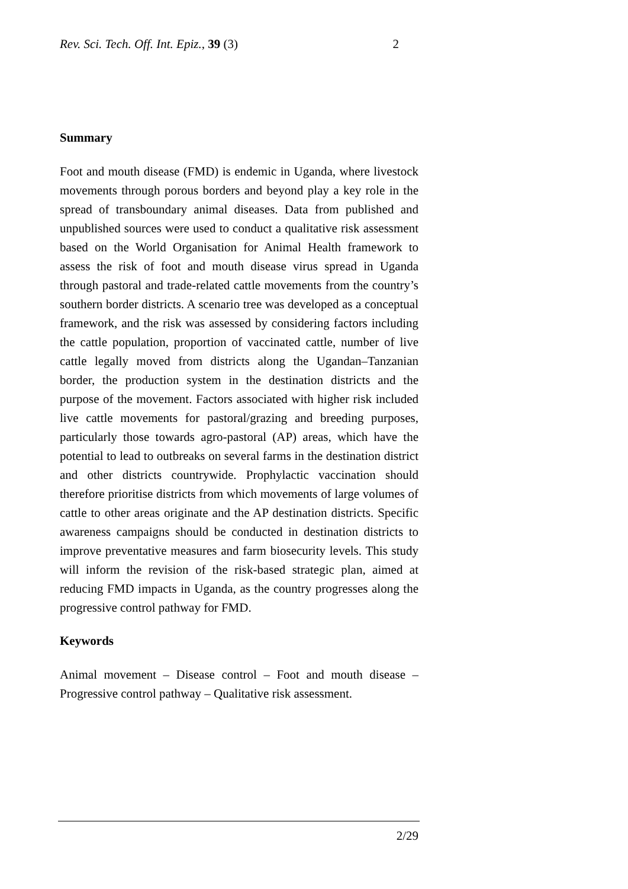Rev. Sci. Tech. Off. Int. Epiz., 39 (3) 2
Summary
Foot and mouth disease (FMD) is endemic in Uganda, where livestock movements through porous borders and beyond play a key role in the spread of transboundary animal diseases. Data from published and unpublished sources were used to conduct a qualitative risk assessment based on the World Organisation for Animal Health framework to assess the risk of foot and mouth disease virus spread in Uganda through pastoral and trade-related cattle movements from the country’s southern border districts. A scenario tree was developed as a conceptual framework, and the risk was assessed by considering factors including the cattle population, proportion of vaccinated cattle, number of live cattle legally moved from districts along the Ugandan–Tanzanian border, the production system in the destination districts and the purpose of the movement. Factors associated with higher risk included live cattle movements for pastoral/grazing and breeding purposes, particularly those towards agro-pastoral (AP) areas, which have the potential to lead to outbreaks on several farms in the destination district and other districts countrywide. Prophylactic vaccination should therefore prioritise districts from which movements of large volumes of cattle to other areas originate and the AP destination districts. Specific awareness campaigns should be conducted in destination districts to improve preventative measures and farm biosecurity levels. This study will inform the revision of the risk-based strategic plan, aimed at reducing FMD impacts in Uganda, as the country progresses along the progressive control pathway for FMD.
Keywords
Animal movement – Disease control – Foot and mouth disease – Progressive control pathway – Qualitative risk assessment.
2/29